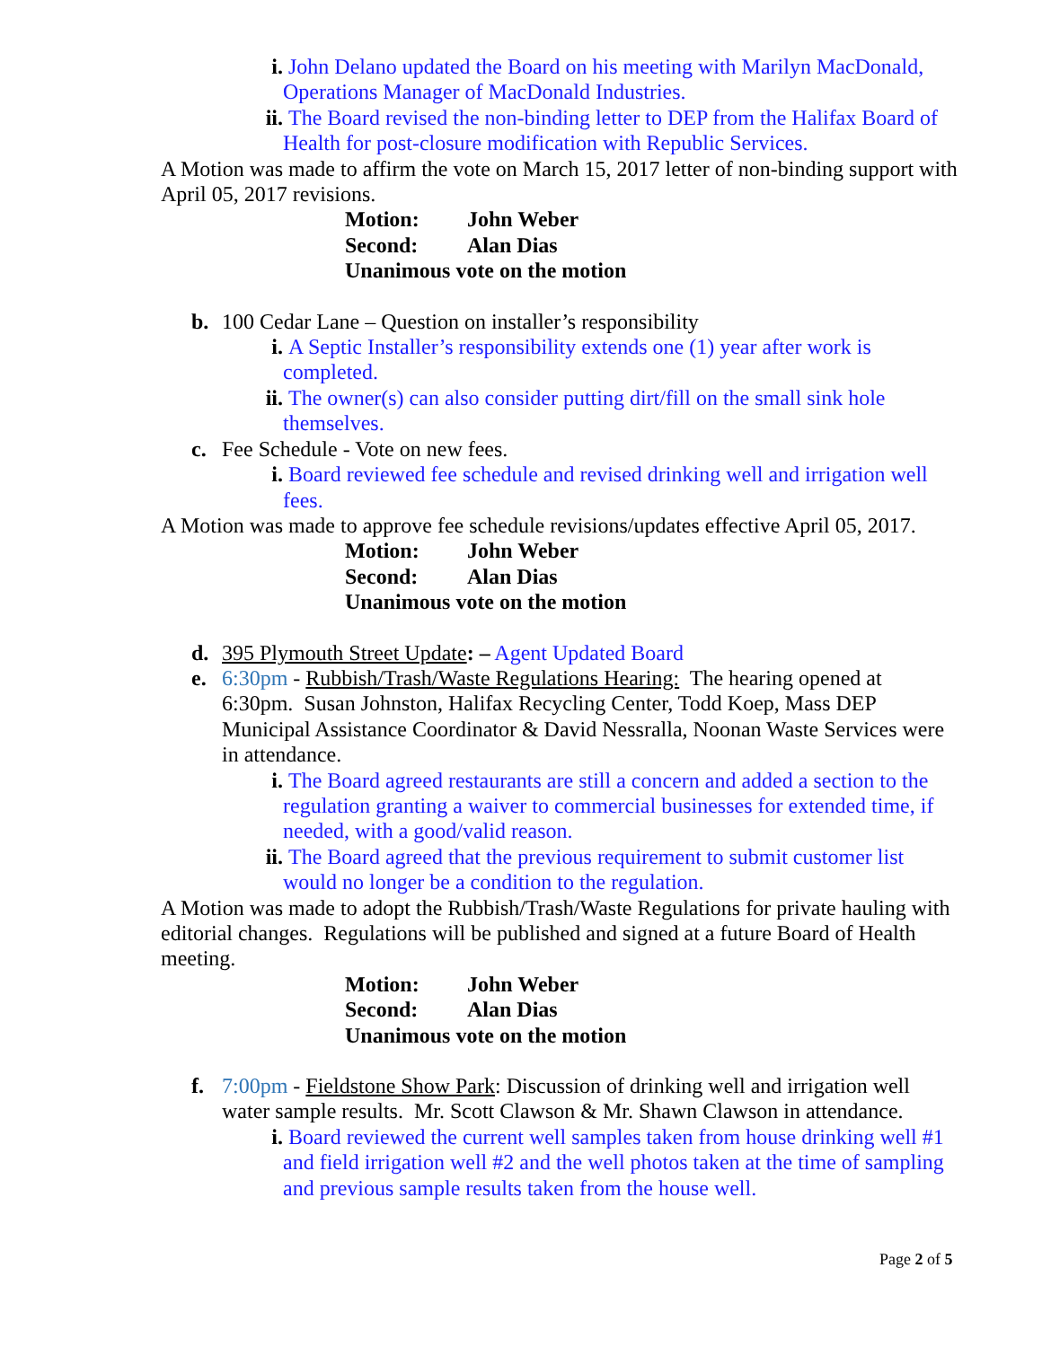i. John Delano updated the Board on his meeting with Marilyn MacDonald, Operations Manager of MacDonald Industries.
ii.
The Board revised the non-binding letter to DEP from the Halifax Board of Health for post-closure modification with Republic Services.
A Motion was made to affirm the vote on March 15, 2017 letter of non-binding support with April 05, 2017 revisions.
Motion: John Weber
Second: Alan Dias
Unanimous vote on the motion
b. 100 Cedar Lane – Question on installer’s responsibility
i. A Septic Installer’s responsibility extends one (1) year after work is completed.
ii.
The owner(s) can also consider putting dirt/fill on the small sink hole themselves.
c. Fee Schedule - Vote on new fees.
i. Board reviewed fee schedule and revised drinking well and irrigation well fees.
A Motion was made to approve fee schedule revisions/updates effective April 05, 2017.
Motion: John Weber
Second: Alan Dias
Unanimous vote on the motion
d. 395 Plymouth Street Update: – Agent Updated Board
e. 6:30pm - Rubbish/Trash/Waste Regulations Hearing: The hearing opened at 6:30pm. Susan Johnston, Halifax Recycling Center, Todd Koep, Mass DEP Municipal Assistance Coordinator & David Nessralla, Noonan Waste Services were in attendance.
i. The Board agreed restaurants are still a concern and added a section to the regulation granting a waiver to commercial businesses for extended time, if needed, with a good/valid reason.
ii.
The Board agreed that the previous requirement to submit customer list would no longer be a condition to the regulation.
A Motion was made to adopt the Rubbish/Trash/Waste Regulations for private hauling with editorial changes. Regulations will be published and signed at a future Board of Health meeting.
Motion: John Weber
Second: Alan Dias
Unanimous vote on the motion
f. 7:00pm - Fieldstone Show Park: Discussion of drinking well and irrigation well water sample results. Mr. Scott Clawson & Mr. Shawn Clawson in attendance.
i. Board reviewed the current well samples taken from house drinking well #1 and field irrigation well #2 and the well photos taken at the time of sampling and previous sample results taken from the house well.
Page 2 of 5